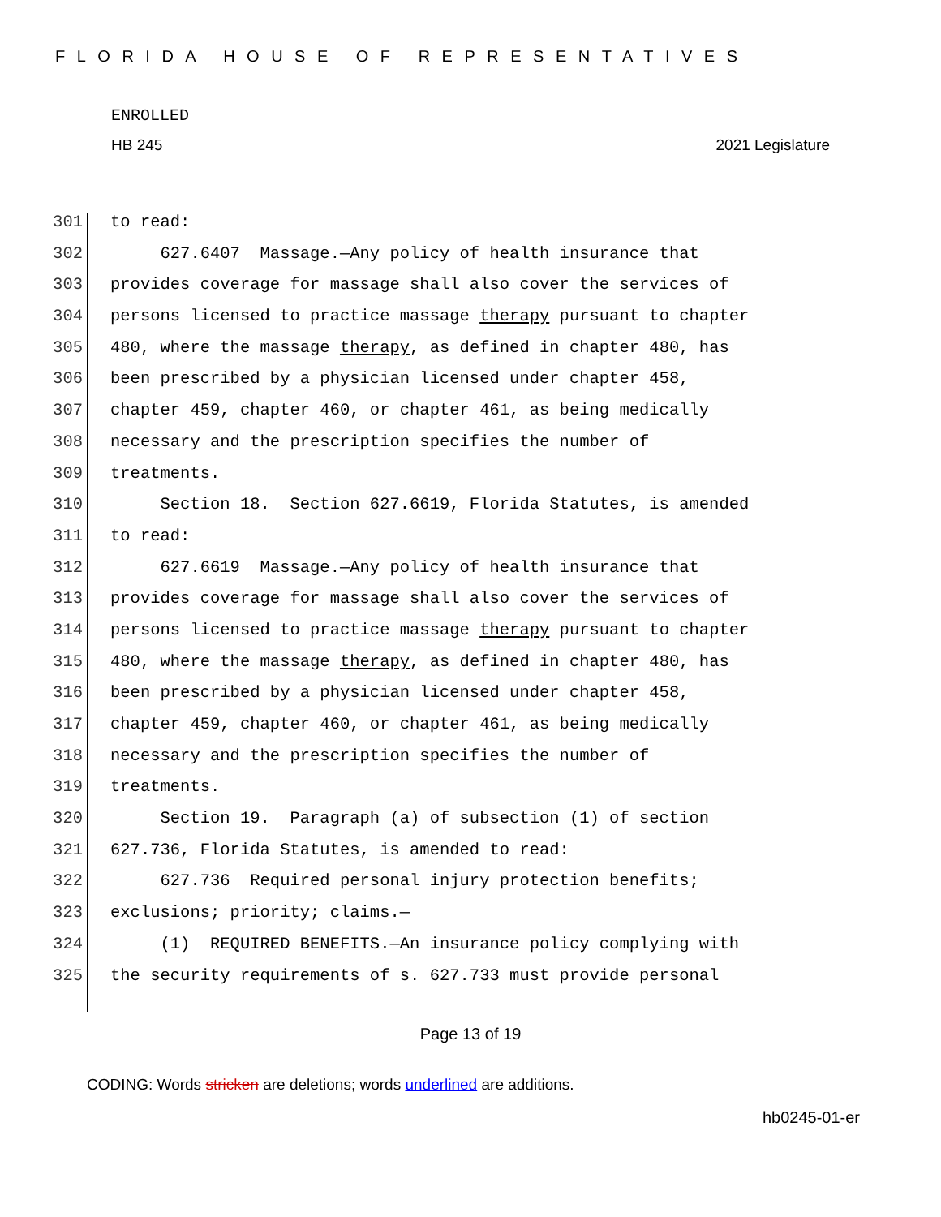FLORIDA HOUSE OF REPRESENTATIVES
ENROLLED
HB 245 2021 Legislature
301 to read:
302 627.6407 Massage.—Any policy of health insurance that
303 provides coverage for massage shall also cover the services of
304 persons licensed to practice massage therapy pursuant to chapter
305 480, where the massage therapy, as defined in chapter 480, has
306 been prescribed by a physician licensed under chapter 458,
307 chapter 459, chapter 460, or chapter 461, as being medically
308 necessary and the prescription specifies the number of
309 treatments.
310 Section 18. Section 627.6619, Florida Statutes, is amended
311 to read:
312 627.6619 Massage.—Any policy of health insurance that
313 provides coverage for massage shall also cover the services of
314 persons licensed to practice massage therapy pursuant to chapter
315 480, where the massage therapy, as defined in chapter 480, has
316 been prescribed by a physician licensed under chapter 458,
317 chapter 459, chapter 460, or chapter 461, as being medically
318 necessary and the prescription specifies the number of
319 treatments.
320 Section 19. Paragraph (a) of subsection (1) of section
321 627.736, Florida Statutes, is amended to read:
322 627.736 Required personal injury protection benefits;
323 exclusions; priority; claims.—
324 (1) REQUIRED BENEFITS.—An insurance policy complying with
325 the security requirements of s. 627.733 must provide personal
Page 13 of 19
CODING: Words stricken are deletions; words underlined are additions.
hb0245-01-er